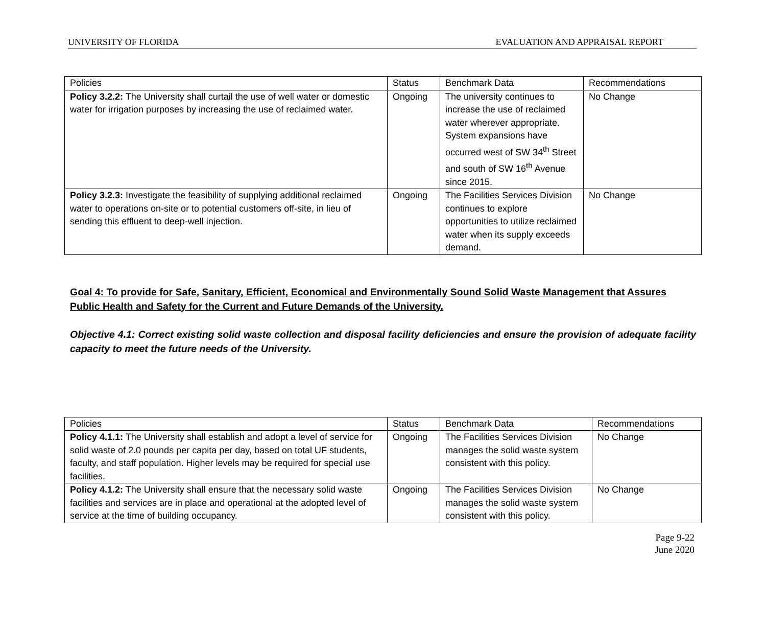UNIVERSITY OF FLORIDA EVALUATION AND APPRAISAL REPORT
| Policies | Status | Benchmark Data | Recommendations |
| Policy 3.2.2: The University shall curtail the use of well water or domestic water for irrigation purposes by increasing the use of reclaimed water. | Ongoing | The university continues to increase the use of reclaimed water wherever appropriate. System expansions have occurred west of SW 34<sup>th</sup> Street and south of SW 16<sup>th</sup> Avenue since 2015. | No Change |
| Policy 3.2.3: Investigate the feasibility of supplying additional reclaimed water to operations on-site or to potential customers off-site, in lieu of sending this effluent to deep-well injection. | Ongoing | The Facilities Services Division continues to explore opportunities to utilize reclaimed water when its supply exceeds demand. | No Change |
Goal 4: To provide for Safe, Sanitary, Efficient, Economical and Environmentally Sound Solid Waste Management that Assures Public Health and Safety for the Current and Future Demands of the University.
Objective 4.1: Correct existing solid waste collection and disposal facility deficiencies and ensure the provision of adequate facility capacity to meet the future needs of the University.
| Policies | Status | Benchmark Data | Recommendations |
| Policy 4.1.1: The University shall establish and adopt a level of service for solid waste of 2.0 pounds per capita per day, based on total UF students, faculty, and staff population. Higher levels may be required for special use facilities. | Ongoing | The Facilities Services Division manages the solid waste system consistent with this policy. | No Change |
| Policy 4.1.2: The University shall ensure that the necessary solid waste facilities and services are in place and operational at the adopted level of service at the time of building occupancy. | Ongoing | The Facilities Services Division manages the solid waste system consistent with this policy. | No Change |
Page 9-22
June 2020